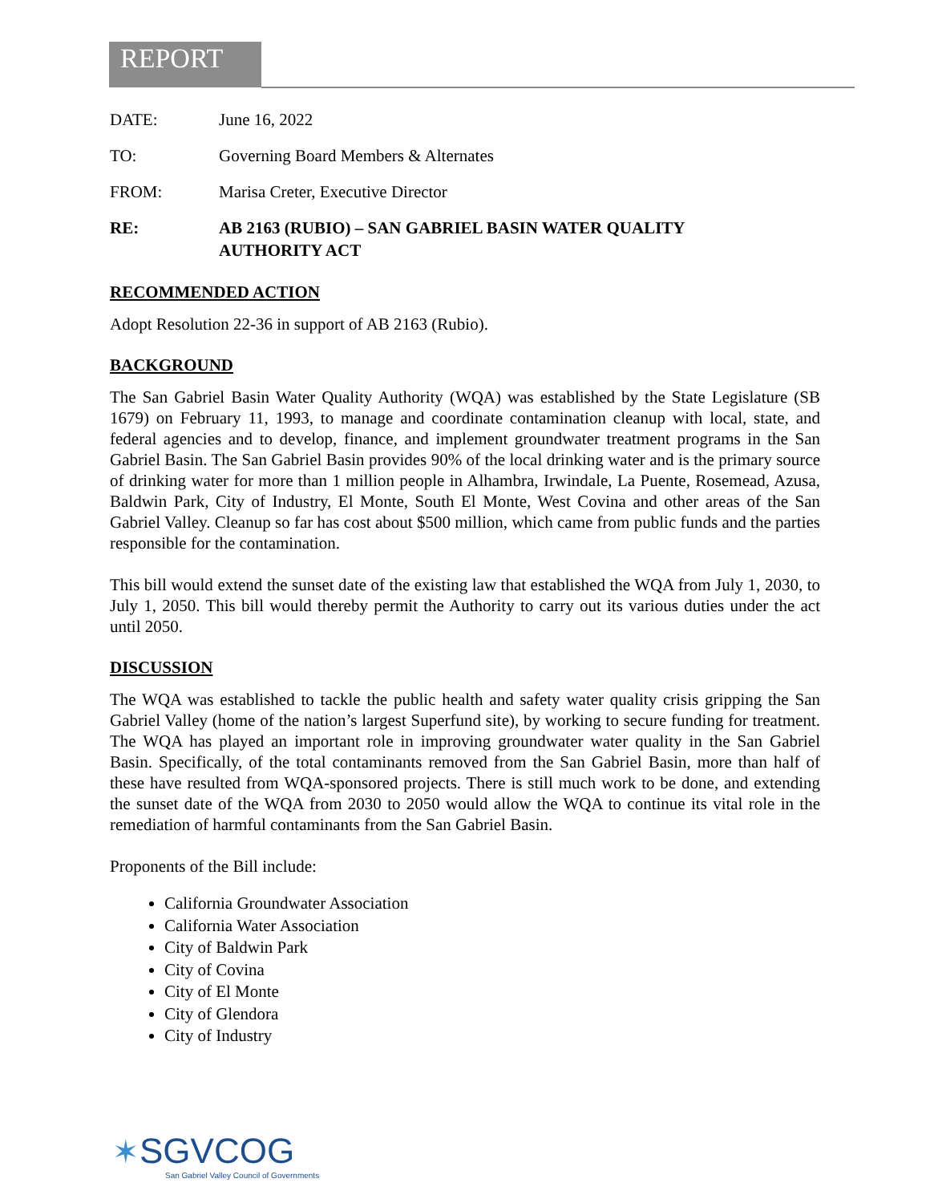REPORT
DATE: June 16, 2022
TO: Governing Board Members & Alternates
FROM: Marisa Creter, Executive Director
RE: AB 2163 (RUBIO) – SAN GABRIEL BASIN WATER QUALITY
AUTHORITY ACT
RECOMMENDED ACTION
Adopt Resolution 22-36 in support of AB 2163 (Rubio).
BACKGROUND
The San Gabriel Basin Water Quality Authority (WQA) was established by the State Legislature (SB 1679) on February 11, 1993, to manage and coordinate contamination cleanup with local, state, and federal agencies and to develop, finance, and implement groundwater treatment programs in the San Gabriel Basin. The San Gabriel Basin provides 90% of the local drinking water and is the primary source of drinking water for more than 1 million people in Alhambra, Irwindale, La Puente, Rosemead, Azusa, Baldwin Park, City of Industry, El Monte, South El Monte, West Covina and other areas of the San Gabriel Valley. Cleanup so far has cost about $500 million, which came from public funds and the parties responsible for the contamination.
This bill would extend the sunset date of the existing law that established the WQA from July 1, 2030, to July 1, 2050. This bill would thereby permit the Authority to carry out its various duties under the act until 2050.
DISCUSSION
The WQA was established to tackle the public health and safety water quality crisis gripping the San Gabriel Valley (home of the nation’s largest Superfund site), by working to secure funding for treatment. The WQA has played an important role in improving groundwater water quality in the San Gabriel Basin. Specifically, of the total contaminants removed from the San Gabriel Basin, more than half of these have resulted from WQA-sponsored projects. There is still much work to be done, and extending the sunset date of the WQA from 2030 to 2050 would allow the WQA to continue its vital role in the remediation of harmful contaminants from the San Gabriel Basin.
Proponents of the Bill include:
California Groundwater Association
California Water Association
City of Baldwin Park
City of Covina
City of El Monte
City of Glendora
City of Industry
✶SGVCOG
San Gabriel Valley Council of Governments